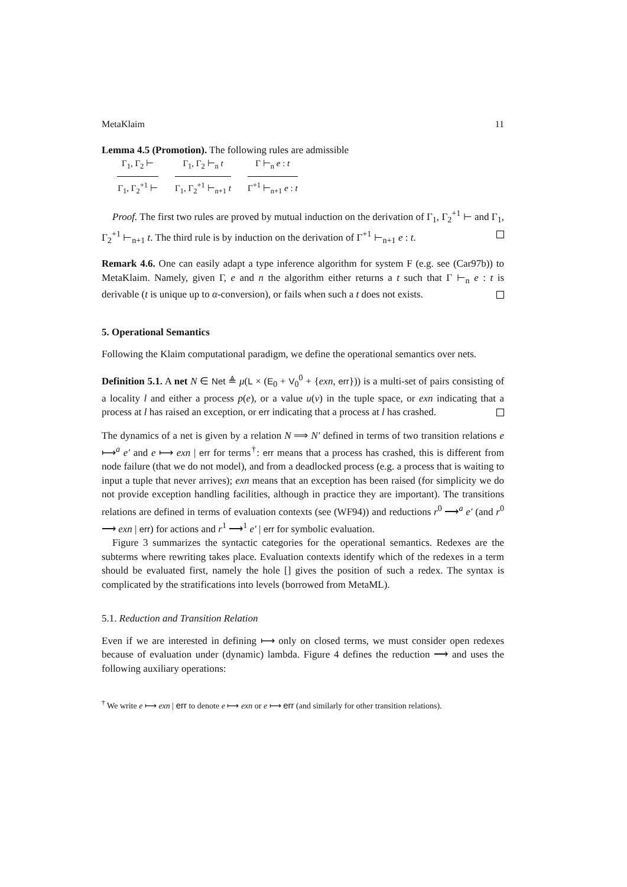MetaKlaim 11
Lemma 4.5 (Promotion). The following rules are admissible
Γ<sub>1</sub>, Γ<sub>2</sub> ⊢
Γ<sub>1</sub>, Γ<sub>2</sub><sup>+1</sup> ⊢
Γ<sub>1</sub>, Γ<sub>2</sub> ⊢<sub>n</sub> t
Γ<sub>1</sub>, Γ<sub>2</sub><sup>+1</sup> ⊢<sub>n+1</sub> t
Γ ⊢<sub>n</sub> e : t
Γ<sup>+1</sup> ⊢<sub>n+1</sub> e : t
Proof. The first two rules are proved by mutual induction on the derivation of Γ<sub>1</sub>, Γ<sub>2</sub><sup>+1</sup> ⊢ and Γ<sub>1</sub>, Γ<sub>2</sub><sup>+1</sup> ⊢<sub>n+1</sub> t. The third rule is by induction on the derivation of Γ<sup>+1</sup> ⊢<sub>n+1</sub> e : t.
Remark 4.6. One can easily adapt a type inference algorithm for system F (e.g. see (Car97b)) to MetaKlaim. Namely, given Γ, e and n the algorithm either returns a t such that Γ ⊢<sub>n</sub> e : t is derivable (t is unique up to α-conversion), or fails when such a t does not exists.
5. Operational Semantics
Following the Klaim computational paradigm, we define the operational semantics over nets.
Definition 5.1. A net N ∈ Net ≜ μ(L × (E<sub>0</sub> + V<sub>0</sub><sup>0</sup> + {exn, err})) is a multi-set of pairs consisting of a locality l and either a process p(e), or a value u(v) in the tuple space, or exn indicating that a process at l has raised an exception, or err indicating that a process at l has crashed.
The dynamics of a net is given by a relation N ⟹ N′ defined in terms of two transition relations e ⟼<sup>a</sup> e′ and e ⟼ exn | err for terms<sup>†</sup>: err means that a process has crashed, this is different from node failure (that we do not model), and from a deadlocked process (e.g. a process that is waiting to input a tuple that never arrives); exn means that an exception has been raised (for simplicity we do not provide exception handling facilities, although in practice they are important). The transitions relations are defined in terms of evaluation contexts (see (WF94)) and reductions r<sup>0</sup> ⟶<sup>a</sup> e′ (and r<sup>0</sup> ⟶ exn | err) for actions and r<sup>1</sup> ⟶<sup>1</sup> e′ | err for symbolic evaluation.
Figure 3 summarizes the syntactic categories for the operational semantics. Redexes are the subterms where rewriting takes place. Evaluation contexts identify which of the redexes in a term should be evaluated first, namely the hole [] gives the position of such a redex. The syntax is complicated by the stratifications into levels (borrowed from MetaML).
5.1. Reduction and Transition Relation
Even if we are interested in defining ⟼ only on closed terms, we must consider open redexes because of evaluation under (dynamic) lambda. Figure 4 defines the reduction ⟶ and uses the following auxiliary operations:
<sup>†</sup> We write e ⟼ exn | err to denote e ⟼ exn or e ⟼ err (and similarly for other transition relations).